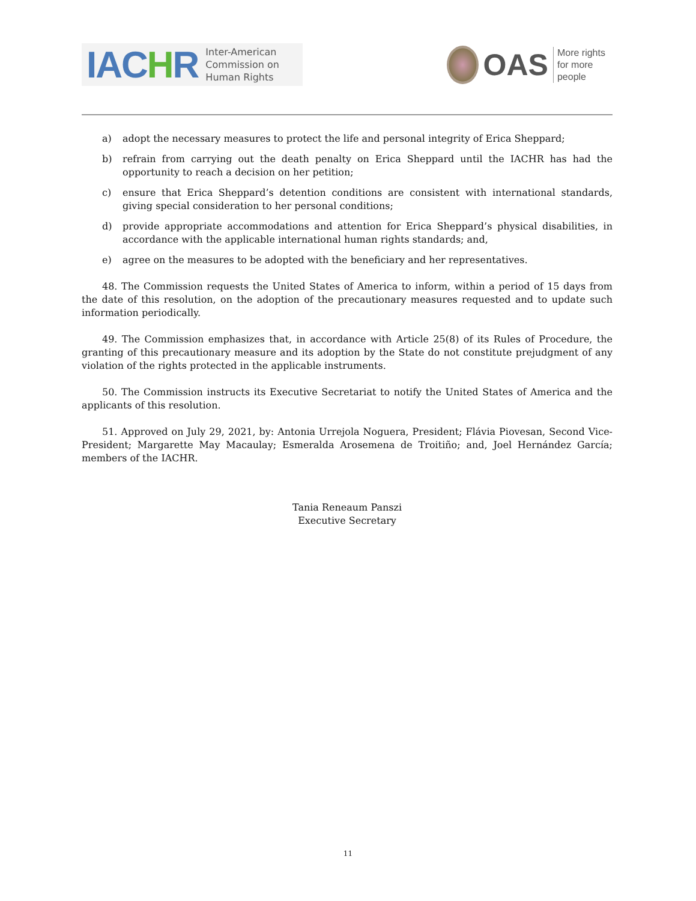IACHR
Inter-American
Commission on
Human Rights
OAS
More rights
for more people
a) adopt the necessary measures to protect the life and personal integrity of Erica Sheppard;
b) refrain from carrying out the death penalty on Erica Sheppard until the IACHR has had the opportunity to reach a decision on her petition;
c) ensure that Erica Sheppard’s detention conditions are consistent with international standards, giving special consideration to her personal conditions;
d) provide appropriate accommodations and attention for Erica Sheppard’s physical disabilities, in accordance with the applicable international human rights standards; and,
e) agree on the measures to be adopted with the beneficiary and her representatives.
48. The Commission requests the United States of America to inform, within a period of 15 days from the date of this resolution, on the adoption of the precautionary measures requested and to update such information periodically.
49. The Commission emphasizes that, in accordance with Article 25(8) of its Rules of Procedure, the granting of this precautionary measure and its adoption by the State do not constitute prejudgment of any violation of the rights protected in the applicable instruments.
50. The Commission instructs its Executive Secretariat to notify the United States of America and the applicants of this resolution.
51. Approved on July 29, 2021, by: Antonia Urrejola Noguera, President; Flávia Piovesan, Second Vice-President; Margarette May Macaulay; Esmeralda Arosemena de Troitiño; and, Joel Hernández García; members of the IACHR.
Tania Reneaum Panszi
Executive Secretary
11